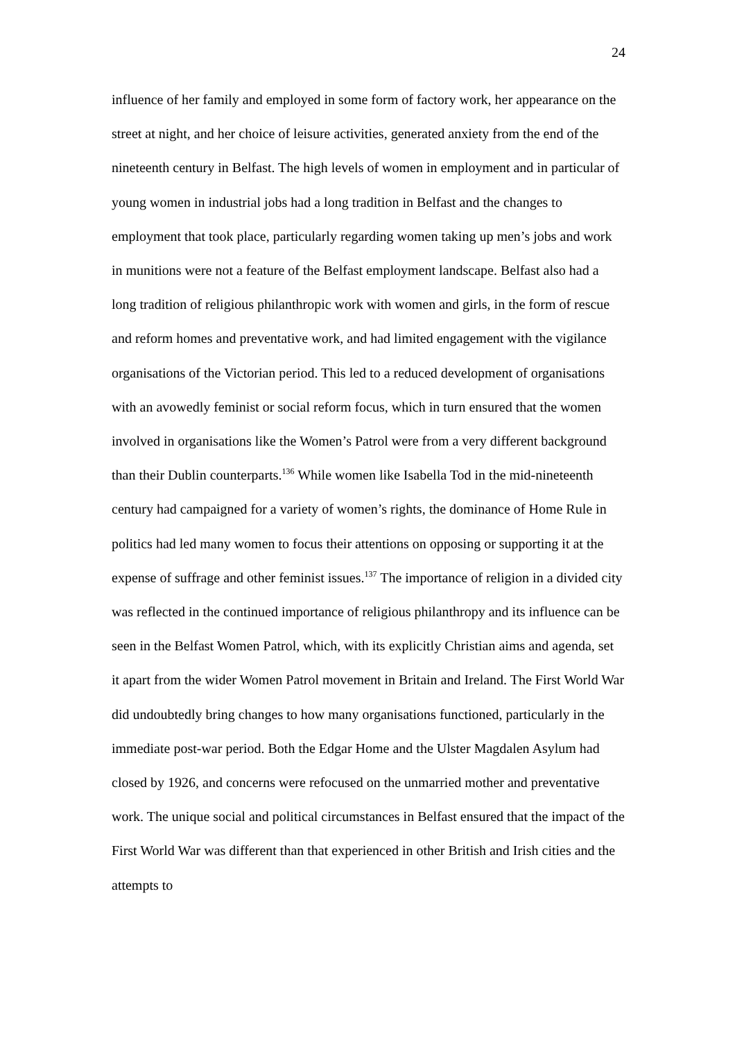24
influence of her family and employed in some form of factory work, her appearance on the street at night, and her choice of leisure activities, generated anxiety from the end of the nineteenth century in Belfast. The high levels of women in employment and in particular of young women in industrial jobs had a long tradition in Belfast and the changes to employment that took place, particularly regarding women taking up men’s jobs and work in munitions were not a feature of the Belfast employment landscape. Belfast also had a long tradition of religious philanthropic work with women and girls, in the form of rescue and reform homes and preventative work, and had limited engagement with the vigilance organisations of the Victorian period. This led to a reduced development of organisations with an avowedly feminist or social reform focus, which in turn ensured that the women involved in organisations like the Women’s Patrol were from a very different background than their Dublin counterparts.<sup>136</sup> While women like Isabella Tod in the mid-nineteenth century had campaigned for a variety of women’s rights, the dominance of Home Rule in politics had led many women to focus their attentions on opposing or supporting it at the expense of suffrage and other feminist issues.<sup>137</sup> The importance of religion in a divided city was reflected in the continued importance of religious philanthropy and its influence can be seen in the Belfast Women Patrol, which, with its explicitly Christian aims and agenda, set it apart from the wider Women Patrol movement in Britain and Ireland. The First World War did undoubtedly bring changes to how many organisations functioned, particularly in the immediate post-war period. Both the Edgar Home and the Ulster Magdalen Asylum had closed by 1926, and concerns were refocused on the unmarried mother and preventative work. The unique social and political circumstances in Belfast ensured that the impact of the First World War was different than that experienced in other British and Irish cities and the attempts to